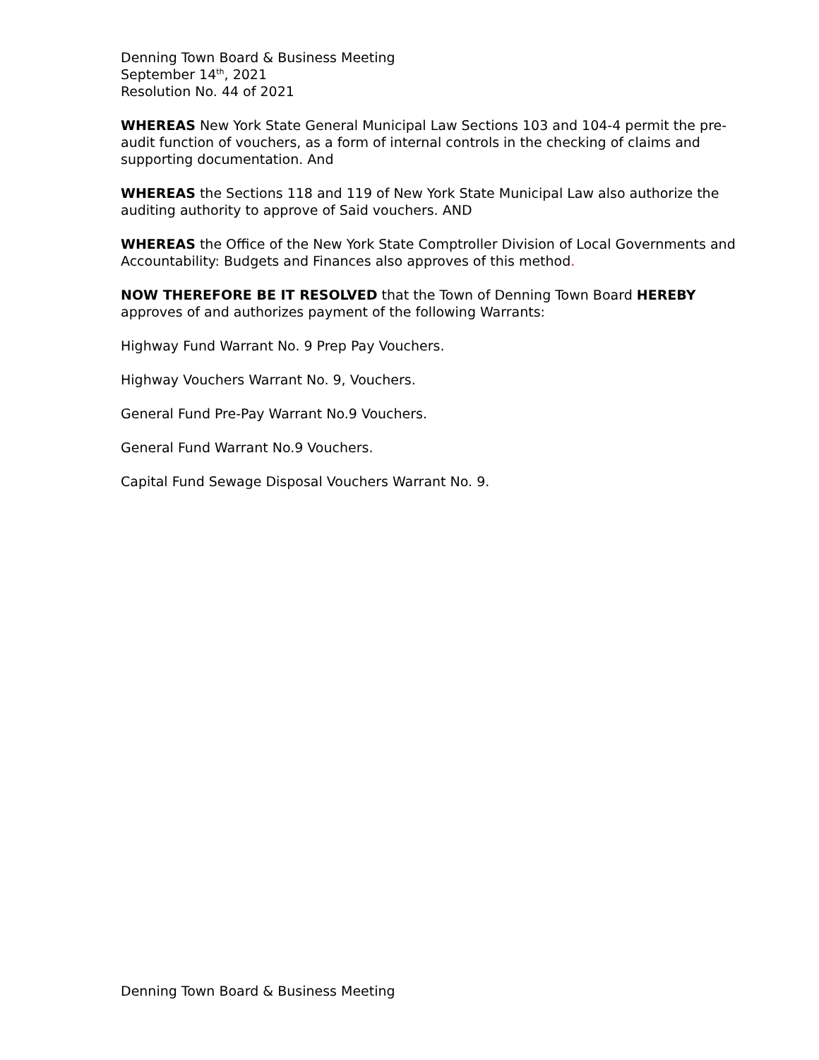Denning Town Board & Business Meeting
September 14<sup>th</sup>, 2021
Resolution No. 44 of 2021
WHEREAS New York State General Municipal Law Sections 103 and 104-4 permit the pre-audit function of vouchers, as a form of internal controls in the checking of claims and supporting documentation. And
WHEREAS the Sections 118 and 119 of New York State Municipal Law also authorize the auditing authority to approve of Said vouchers. AND
WHEREAS the Office of the New York State Comptroller Division of Local Governments and Accountability: Budgets and Finances also approves of this method.
NOW THEREFORE BE IT RESOLVED that the Town of Denning Town Board HEREBY approves of and authorizes payment of the following Warrants:
Highway Fund Warrant No. 9 Prep Pay Vouchers.
Highway Vouchers Warrant No. 9, Vouchers.
General Fund Pre-Pay Warrant No.9 Vouchers.
General Fund Warrant No.9 Vouchers.
Capital Fund Sewage Disposal Vouchers Warrant No. 9.
Denning Town Board & Business Meeting